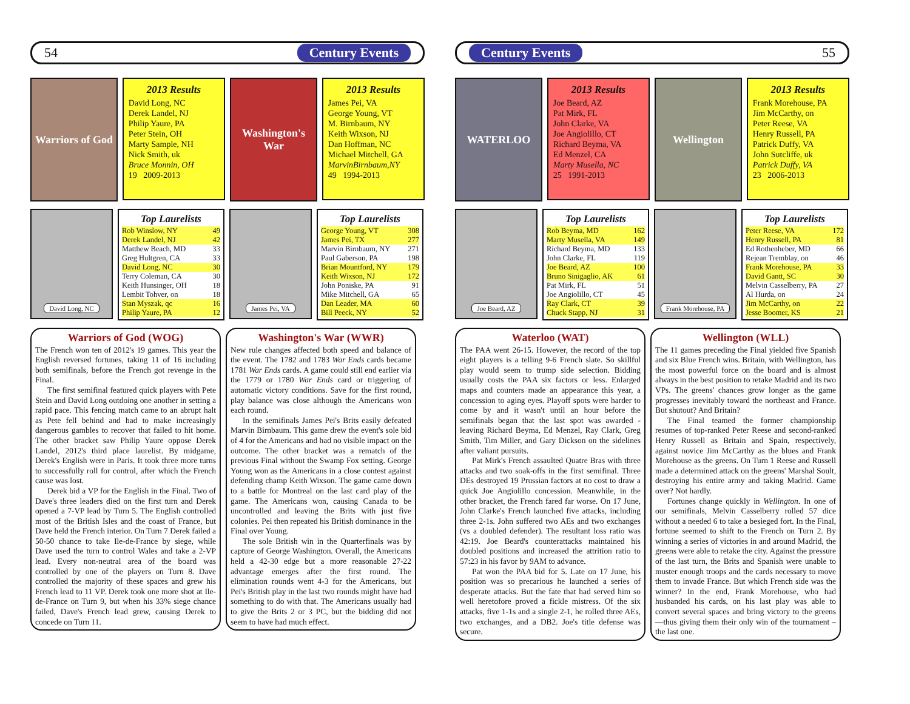54 Century Events
Warriors of God
2013 Results
David Long, NC
Derek Landel, NJ
Philip Yaure, PA
Peter Stein, OH
Marty Sample, NH
Nick Smith, uk
Bruce Monnin, OH
19 2009-2013
Washington's War
2013 Results
James Pei, VA
George Young, VT
M. Birnbaum, NY
Keith Wixson, NJ
Dan Hoffman, NC
Michael Mitchell, GA
MarvinBirnbaum,NY
49 1994-2013
David Long, NC
Top Laurelists
| Rob Winslow, NY | 49 |
| Derek Landel, NJ | 42 |
| Matthew Beach, MD | 33 |
| Greg Hultgren, CA | 33 |
| David Long, NC | 30 |
| Terry Coleman, CA | 30 |
| Keith Hunsinger, OH | 18 |
| Lembit Tohver, on | 18 |
| Stan Myszak, qc | 16 |
| Philip Yaure, PA | 12 |
James Pei, VA
Top Laurelists
| George Young, VT | 308 |
| James Pei, TX | 277 |
| Marvin Birnbaum, NY | 271 |
| Paul Gaberson, PA | 198 |
| Brian Mountford, NY | 179 |
| Keith Wixson, NJ | 172 |
| John Poniske, PA | 91 |
| Mike Mitchell, GA | 65 |
| Dan Leader, MA | 60 |
| Bill Peeck, NY | 52 |
Warriors of God (WOG)
The French won ten of 2012's 19 games. This year the English reversed fortunes, taking 11 of 16 including both semifinals, before the French got revenge in the Final.
The first semifinal featured quick players with Pete Stein and David Long outdoing one another in setting a rapid pace. This fencing match came to an abrupt halt as Pete fell behind and had to make increasingly dangerous gambles to recover that failed to hit home. The other bracket saw Philip Yaure oppose Derek Landel, 2012's third place laurelist. By midgame, Derek's English were in Paris. It took three more turns to successfully roll for control, after which the French cause was lost.
Derek bid a VP for the English in the Final. Two of Dave's three leaders died on the first turn and Derek opened a 7-VP lead by Turn 5. The English controlled most of the British Isles and the coast of France, but Dave held the French interior. On Turn 7 Derek failed a 50-50 chance to take Ile-de-France by siege, while Dave used the turn to control Wales and take a 2-VP lead. Every non-neutral area of the board was controlled by one of the players on Turn 8. Dave controlled the majority of these spaces and grew his French lead to 11 VP. Derek took one more shot at Ile-de-France on Turn 9, but when his 33% siege chance failed, Dave's French lead grew, causing Derek to concede on Turn 11.
Washington's War (WWR)
New rule changes affected both speed and balance of the event. The 1782 and 1783 War Ends cards became 1781 War Ends cards. A game could still end earlier via the 1779 or 1780 War Ends card or triggering of automatic victory conditions. Save for the first round, play balance was close although the Americans won each round.
In the semifinals James Pei's Brits easily defeated Marvin Birnbaum. This game drew the event's sole bid of 4 for the Americans and had no visible impact on the outcome. The other bracket was a rematch of the previous Final without the Swamp Fox setting. George Young won as the Americans in a close contest against defending champ Keith Wixson. The game came down to a battle for Montreal on the last card play of the game. The Americans won, causing Canada to be uncontrolled and leaving the Brits with just five colonies. Pei then repeated his British dominance in the Final over Young.
The sole British win in the Quarterfinals was by capture of George Washington. Overall, the Americans held a 42-30 edge but a more reasonable 27-22 advantage emerges after the first round. The elimination rounds went 4-3 for the Americans, but Pei's British play in the last two rounds might have had something to do with that. The Americans usually had to give the Brits 2 or 3 PC, but the bidding did not seem to have had much effect.
Century Events 55
WATERLOO
2013 Results
Joe Beard, AZ
Pat Mirk, FL
John Clarke, VA
Joe Angiolillo, CT
Richard Beyma, VA
Ed Menzel, CA
Marty Musella, NC
25 1991-2013
Wellington
2013 Results
Frank Morehouse, PA
Jim McCarthy, on
Peter Reese, VA
Henry Russell, PA
Patrick Duffy, VA
John Sutcliffe, uk
Patrick Duffy, VA
23 2006-2013
Joe Beard, AZ
Top Laurelists
| Rob Beyma, MD | 162 |
| Marty Musella, VA | 149 |
| Richard Beyma, MD | 133 |
| John Clarke, FL | 119 |
| Joe Beard, AZ | 100 |
| Bruno Sinigaglio, AK | 61 |
| Pat Mirk, FL | 51 |
| Joe Angiolillo, CT | 45 |
| Ray Clark, CT | 39 |
| Chuck Stapp, NJ | 31 |
Frank Morehouse, PA
Top Laurelists
| Peter Reese, VA | 172 |
| Henry Russell, PA | 81 |
| Ed Rothenheber, MD | 66 |
| Rejean Tremblay, on | 46 |
| Frank Morehouse, PA | 33 |
| David Gantt, SC | 30 |
| Melvin Casselberry, PA | 27 |
| Al Hurda, on | 24 |
| Jim McCarthy, on | 22 |
| Jesse Boomer, KS | 21 |
Waterloo (WAT)
The PAA went 26-15. However, the record of the top eight players is a telling 9-6 French slate. So skillful play would seem to trump side selection. Bidding usually costs the PAA six factors or less. Enlarged maps and counters made an appearance this year, a concession to aging eyes. Playoff spots were harder to come by and it wasn't until an hour before the semifinals began that the last spot was awarded - leaving Richard Beyma, Ed Menzel, Ray Clark, Greg Smith, Tim Miller, and Gary Dickson on the sidelines after valiant pursuits.
Pat Mirk's French assaulted Quatre Bras with three attacks and two soak-offs in the first semifinal. Three DEs destroyed 19 Prussian factors at no cost to draw a quick Joe Angiolillo concession. Meanwhile, in the other bracket, the French fared far worse. On 17 June, John Clarke's French launched five attacks, including three 2-1s. John suffered two AEs and two exchanges (vs a doubled defender). The resultant loss ratio was 42:19. Joe Beard's counterattacks maintained his doubled positions and increased the attrition ratio to 57:23 in his favor by 9AM to advance.
Pat won the PAA bid for 5. Late on 17 June, his position was so precarious he launched a series of desperate attacks. But the fate that had served him so well heretofore proved a fickle mistress. Of the six attacks, five 1-1s and a single 2-1, he rolled three AEs, two exchanges, and a DB2. Joe's title defense was secure.
Wellington (WLL)
The 11 games preceding the Final yielded five Spanish and six Blue French wins. Britain, with Wellington, has the most powerful force on the board and is almost always in the best position to retake Madrid and its two VPs. The greens' chances grow longer as the game progresses inevitably toward the northeast and France. But shutout? And Britain?
The Final teamed the former championship resumes of top-ranked Peter Reese and second-ranked Henry Russell as Britain and Spain, respectively, against novice Jim McCarthy as the blues and Frank Morehouse as the greens. On Turn 1 Reese and Russell made a determined attack on the greens' Marshal Soult, destroying his entire army and taking Madrid. Game over? Not hardly.
Fortunes change quickly in Wellington. In one of our semifinals, Melvin Casselberry rolled 57 dice without a needed 6 to take a besieged fort. In the Final, fortune seemed to shift to the French on Turn 2. By winning a series of victories in and around Madrid, the greens were able to retake the city. Against the pressure of the last turn, the Brits and Spanish were unable to muster enough troops and the cards necessary to move them to invade France. But which French side was the winner? In the end, Frank Morehouse, who had husbanded his cards, on his last play was able to convert several spaces and bring victory to the greens—thus giving them their only win of the tournament – the last one.